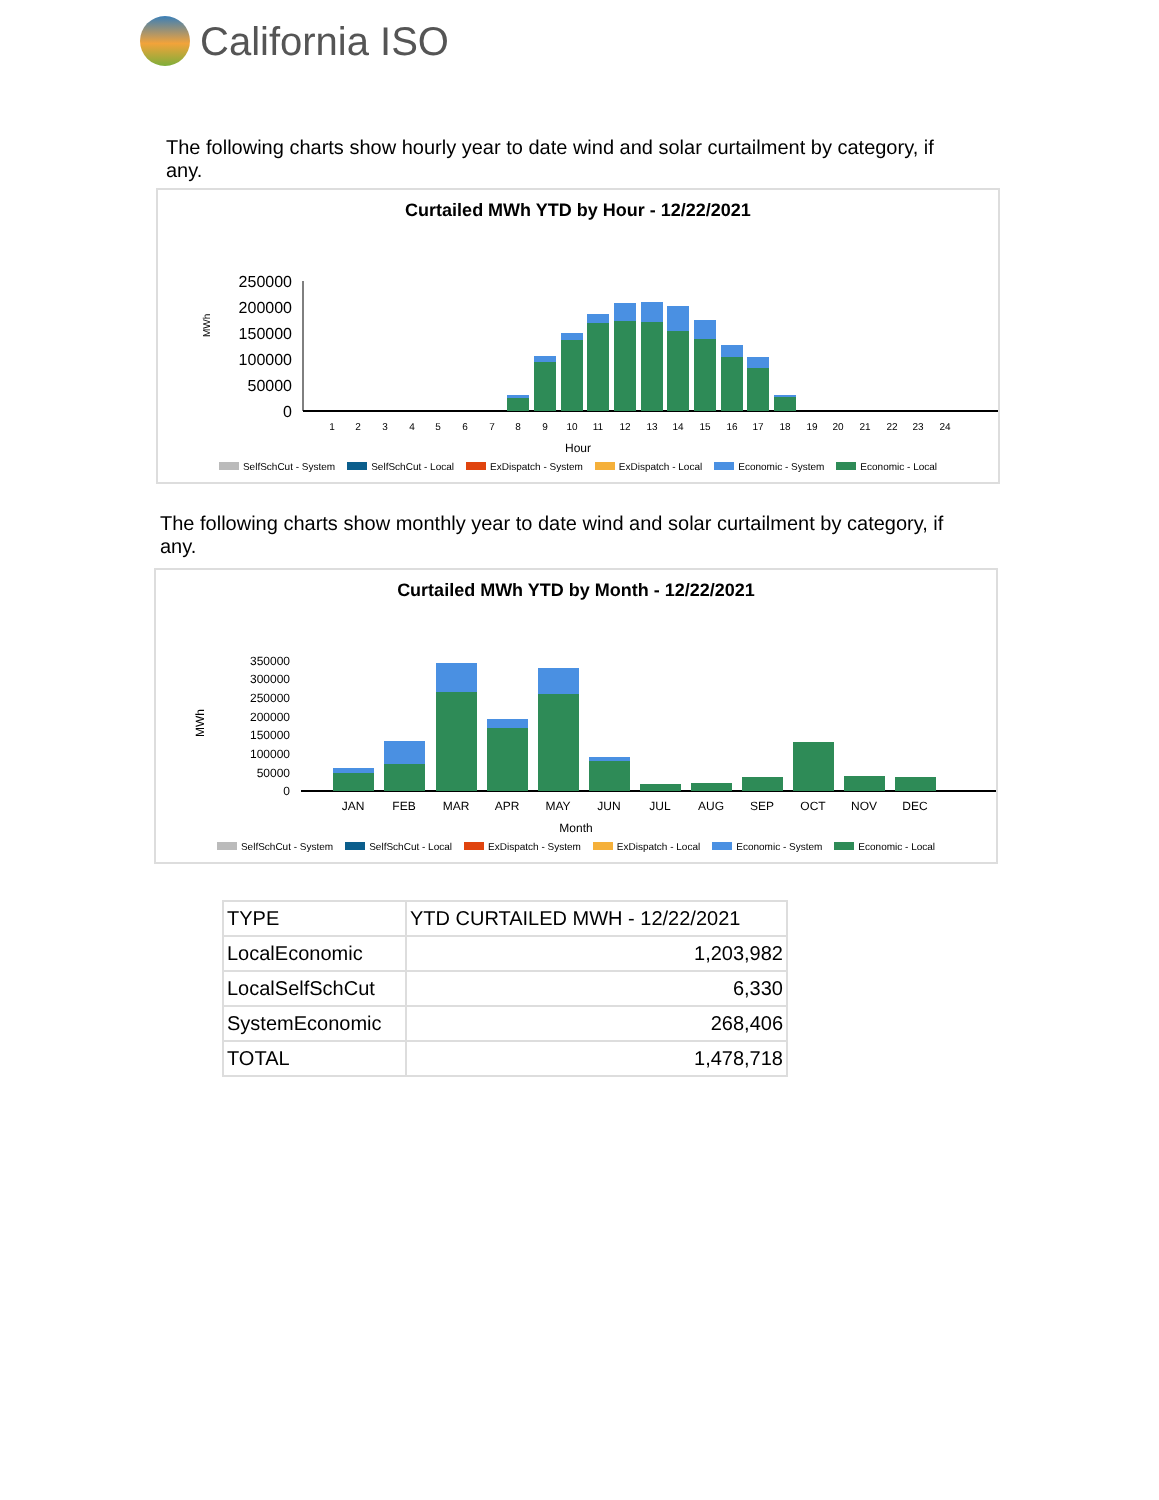California ISO
The following charts show hourly year to date wind and solar curtailment by category, if any.
Curtailed MWh YTD by Hour - 12/22/2021
MWh
250000
200000
150000
100000
50000
0
1
2
3
4
5
6
7
8
9
10
11
12
13
14
15
16
17
18
19
20
21
22
23
24
Hour
SelfSchCut - System SelfSchCut - Local ExDispatch - System ExDispatch - Local Economic - System Economic - Local
The following charts show monthly year to date wind and solar curtailment by category, if any.
Curtailed MWh YTD by Month - 12/22/2021
MWh
350000
300000
250000
200000
150000
100000
50000
0
JAN
FEB
MAR
APR
MAY
JUN
JUL
AUG
SEP
OCT
NOV
DEC
Month
SelfSchCut - System SelfSchCut - Local ExDispatch - System ExDispatch - Local Economic - System Economic - Local
| TYPE | YTD CURTAILED MWH - 12/22/2021 |
| --- | --- |
| LocalEconomic | 1,203,982 |
| LocalSelfSchCut | 6,330 |
| SystemEconomic | 268,406 |
| TOTAL | 1,478,718 |